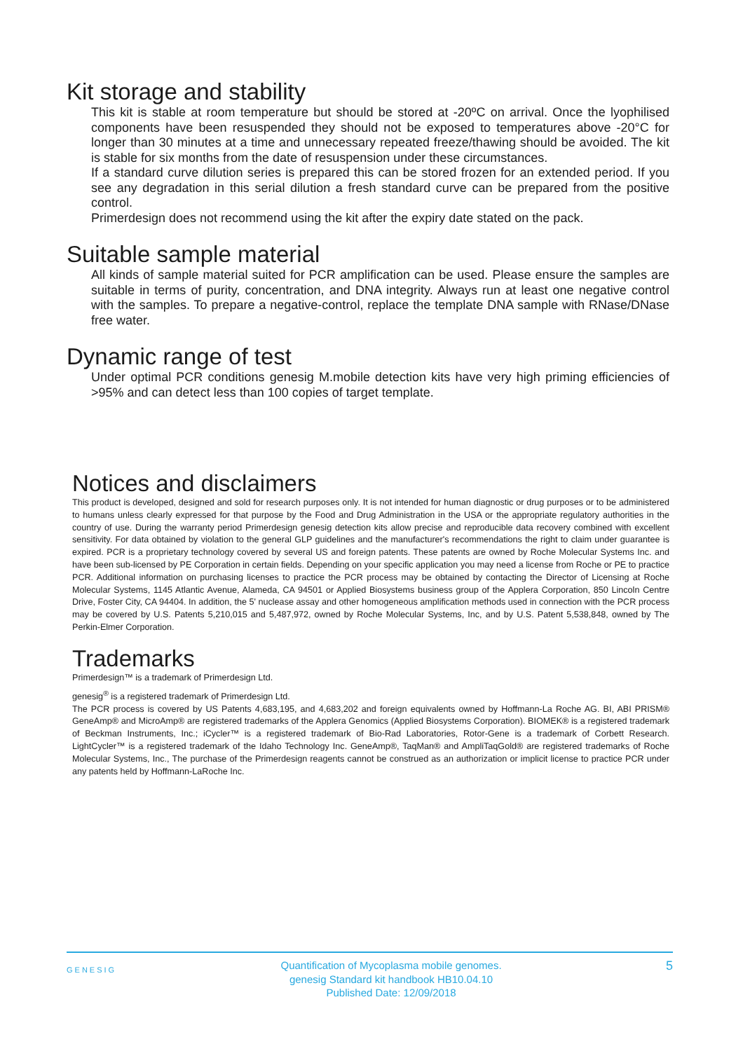Kit storage and stability
This kit is stable at room temperature but should be stored at -20ºC on arrival. Once the lyophilised components have been resuspended they should not be exposed to temperatures above -20°C for longer than 30 minutes at a time and unnecessary repeated freeze/thawing should be avoided. The kit is stable for six months from the date of resuspension under these circumstances.
If a standard curve dilution series is prepared this can be stored frozen for an extended period. If you see any degradation in this serial dilution a fresh standard curve can be prepared from the positive control.
Primerdesign does not recommend using the kit after the expiry date stated on the pack.
Suitable sample material
All kinds of sample material suited for PCR amplification can be used. Please ensure the samples are suitable in terms of purity, concentration, and DNA integrity. Always run at least one negative control with the samples. To prepare a negative-control, replace the template DNA sample with RNase/DNase free water.
Dynamic range of test
Under optimal PCR conditions genesig M.mobile detection kits have very high priming efficiencies of >95% and can detect less than 100 copies of target template.
Notices and disclaimers
This product is developed, designed and sold for research purposes only. It is not intended for human diagnostic or drug purposes or to be administered to humans unless clearly expressed for that purpose by the Food and Drug Administration in the USA or the appropriate regulatory authorities in the country of use. During the warranty period Primerdesign genesig detection kits allow precise and reproducible data recovery combined with excellent sensitivity. For data obtained by violation to the general GLP guidelines and the manufacturer's recommendations the right to claim under guarantee is expired. PCR is a proprietary technology covered by several US and foreign patents. These patents are owned by Roche Molecular Systems Inc. and have been sub-licensed by PE Corporation in certain fields. Depending on your specific application you may need a license from Roche or PE to practice PCR. Additional information on purchasing licenses to practice the PCR process may be obtained by contacting the Director of Licensing at Roche Molecular Systems, 1145 Atlantic Avenue, Alameda, CA 94501 or Applied Biosystems business group of the Applera Corporation, 850 Lincoln Centre Drive, Foster City, CA 94404. In addition, the 5' nuclease assay and other homogeneous amplification methods used in connection with the PCR process may be covered by U.S. Patents 5,210,015 and 5,487,972, owned by Roche Molecular Systems, Inc, and by U.S. Patent 5,538,848, owned by The Perkin-Elmer Corporation.
Trademarks
Primerdesign™ is a trademark of Primerdesign Ltd.
genesig<sup>®</sup> is a registered trademark of Primerdesign Ltd.
The PCR process is covered by US Patents 4,683,195, and 4,683,202 and foreign equivalents owned by Hoffmann-La Roche AG. BI, ABI PRISM® GeneAmp® and MicroAmp® are registered trademarks of the Applera Genomics (Applied Biosystems Corporation). BIOMEK® is a registered trademark of Beckman Instruments, Inc.; iCycler™ is a registered trademark of Bio-Rad Laboratories, Rotor-Gene is a trademark of Corbett Research. LightCycler™ is a registered trademark of the Idaho Technology Inc. GeneAmp®, TaqMan® and AmpliTaqGold® are registered trademarks of Roche Molecular Systems, Inc., The purchase of the Primerdesign reagents cannot be construed as an authorization or implicit license to practice PCR under any patents held by Hoffmann-LaRoche Inc.
GENESIG
Quantification of Mycoplasma mobile genomes.
genesig Standard kit handbook HB10.04.10
Published Date: 12/09/2018
5